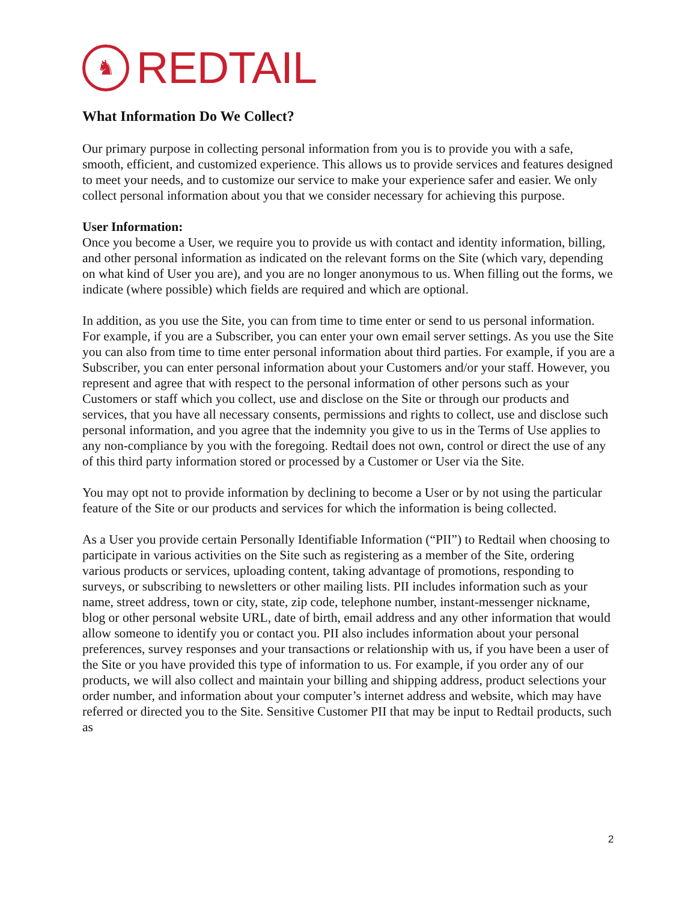♞
REDTAIL
What Information Do We Collect?
Our primary purpose in collecting personal information from you is to provide you with a safe, smooth, efficient, and customized experience. This allows us to provide services and features designed to meet your needs, and to customize our service to make your experience safer and easier. We only collect personal information about you that we consider necessary for achieving this purpose.
User Information:
Once you become a User, we require you to provide us with contact and identity information, billing, and other personal information as indicated on the relevant forms on the Site (which vary, depending on what kind of User you are), and you are no longer anonymous to us. When filling out the forms, we indicate (where possible) which fields are required and which are optional.
In addition, as you use the Site, you can from time to time enter or send to us personal information. For example, if you are a Subscriber, you can enter your own email server settings. As you use the Site you can also from time to time enter personal information about third parties. For example, if you are a Subscriber, you can enter personal information about your Customers and/or your staff. However, you represent and agree that with respect to the personal information of other persons such as your Customers or staff which you collect, use and disclose on the Site or through our products and services, that you have all necessary consents, permissions and rights to collect, use and disclose such personal information, and you agree that the indemnity you give to us in the Terms of Use applies to any non-compliance by you with the foregoing. Redtail does not own, control or direct the use of any of this third party information stored or processed by a Customer or User via the Site.
You may opt not to provide information by declining to become a User or by not using the particular feature of the Site or our products and services for which the information is being collected.
As a User you provide certain Personally Identifiable Information (“PII”) to Redtail when choosing to participate in various activities on the Site such as registering as a member of the Site, ordering various products or services, uploading content, taking advantage of promotions, responding to surveys, or subscribing to newsletters or other mailing lists. PII includes information such as your name, street address, town or city, state, zip code, telephone number, instant-messenger nickname, blog or other personal website URL, date of birth, email address and any other information that would allow someone to identify you or contact you. PII also includes information about your personal preferences, survey responses and your transactions or relationship with us, if you have been a user of the Site or you have provided this type of information to us. For example, if you order any of our products, we will also collect and maintain your billing and shipping address, product selections your order number, and information about your computer’s internet address and website, which may have referred or directed you to the Site. Sensitive Customer PII that may be input to Redtail products, such as
2